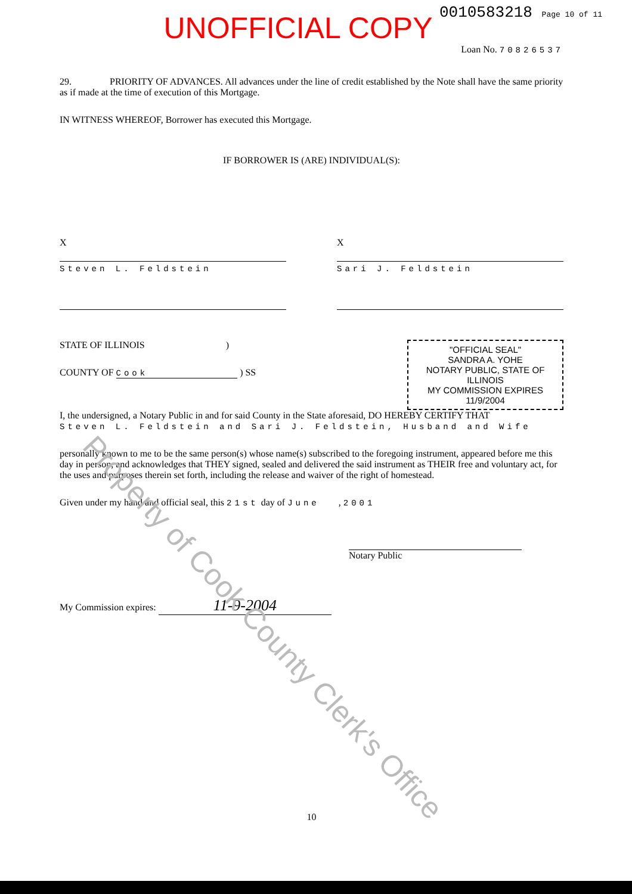0010583218 Page 10 of 11
UNOFFICIAL COPY
Loan No. 70826537
29. PRIORITY OF ADVANCES. All advances under the line of credit established by the Note shall have the same priority as if made at the time of execution of this Mortgage.
IN WITNESS WHEREOF, Borrower has executed this Mortgage.
IF BORROWER IS (ARE) INDIVIDUAL(S):
X
Steven L. Feldstein
X
Sari J. Feldstein
STATE OF ILLINOIS )
COUNTY OF Cook ) SS
"OFFICIAL SEAL"
SANDRA A. YOHE
NOTARY PUBLIC, STATE OF ILLINOIS
MY COMMISSION EXPIRES 11/9/2004
I, the undersigned, a Notary Public in and for said County in the State aforesaid, DO HEREBY CERTIFY THAT
Steven L. Feldstein and Sari J. Feldstein, Husband and Wife
personally known to me to be the same person(s) whose name(s) subscribed to the foregoing instrument, appeared before me this day in person, and acknowledges that THEY signed, sealed and delivered the said instrument as THEIR free and voluntary act, for the uses and purposes therein set forth, including the release and waiver of the right of homestead.
Given under my hand and official seal, this 21st day of June , 2001
Notary Public
My Commission expires: 11-9-2004
10
Property of Cook County Clerk's Office